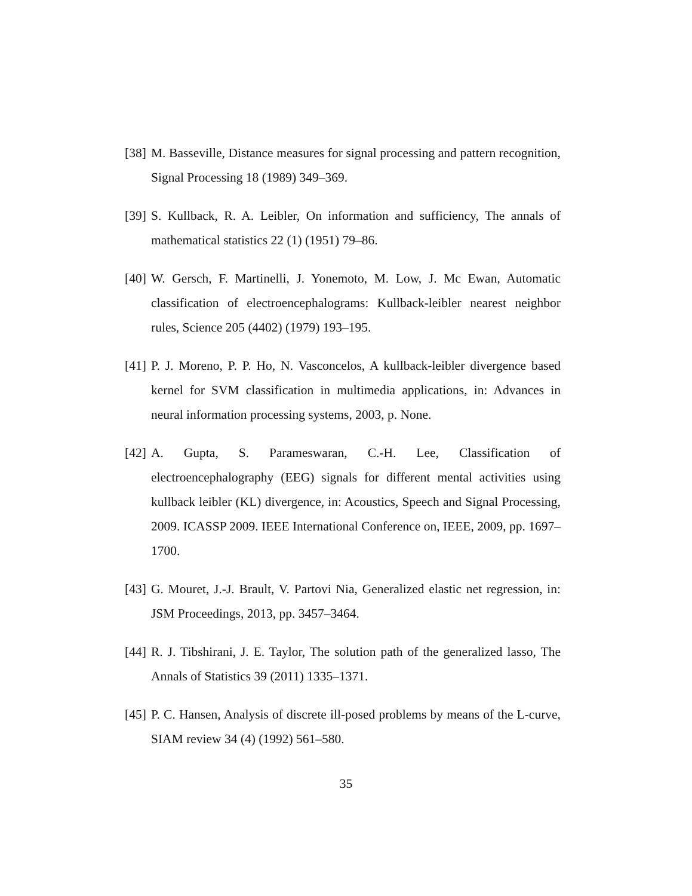[38] M. Basseville, Distance measures for signal processing and pattern recognition, Signal Processing 18 (1989) 349–369.
[39] S. Kullback, R. A. Leibler, On information and sufficiency, The annals of mathematical statistics 22 (1) (1951) 79–86.
[40] W. Gersch, F. Martinelli, J. Yonemoto, M. Low, J. Mc Ewan, Automatic classification of electroencephalograms: Kullback-leibler nearest neighbor rules, Science 205 (4402) (1979) 193–195.
[41] P. J. Moreno, P. P. Ho, N. Vasconcelos, A kullback-leibler divergence based kernel for SVM classification in multimedia applications, in: Advances in neural information processing systems, 2003, p. None.
[42] A. Gupta, S. Parameswaran, C.-H. Lee, Classification of electroencephalography (EEG) signals for different mental activities using kullback leibler (KL) divergence, in: Acoustics, Speech and Signal Processing, 2009. ICASSP 2009. IEEE International Conference on, IEEE, 2009, pp. 1697–1700.
[43] G. Mouret, J.-J. Brault, V. Partovi Nia, Generalized elastic net regression, in: JSM Proceedings, 2013, pp. 3457–3464.
[44] R. J. Tibshirani, J. E. Taylor, The solution path of the generalized lasso, The Annals of Statistics 39 (2011) 1335–1371.
[45] P. C. Hansen, Analysis of discrete ill-posed problems by means of the L-curve, SIAM review 34 (4) (1992) 561–580.
35